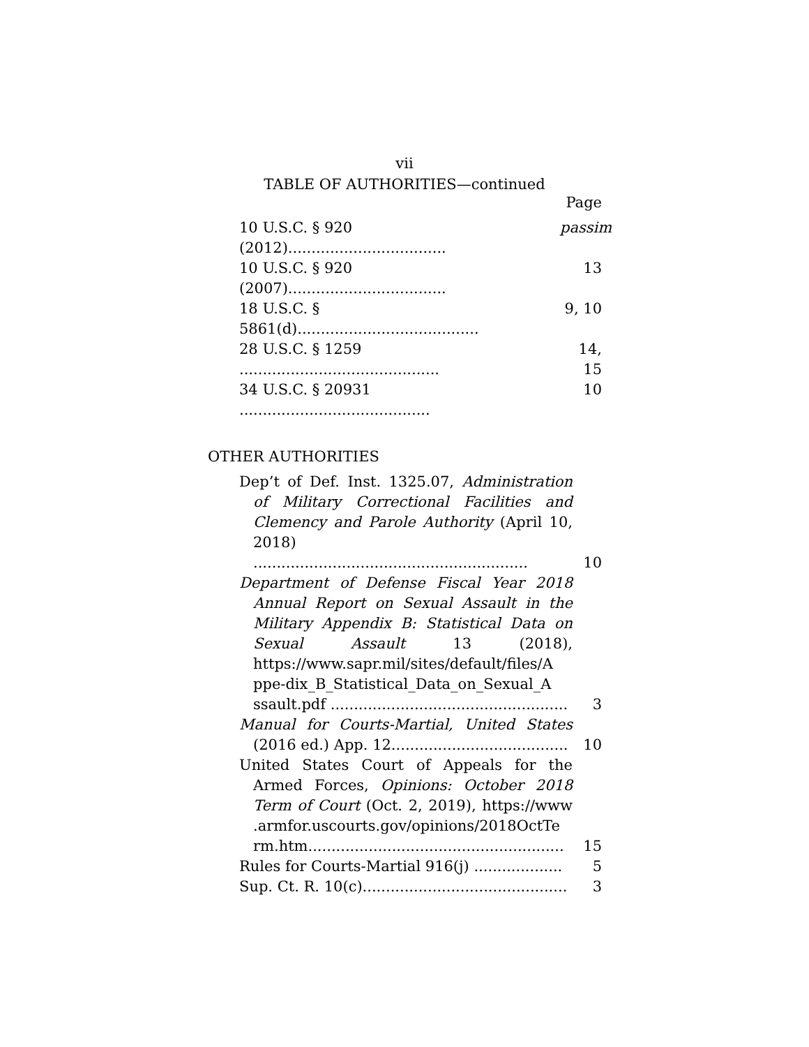vii
TABLE OF AUTHORITIES—continued
Page
10 U.S.C. § 920 (2012).................................. passim
10 U.S.C. § 920 (2007).................................. 13
18 U.S.C. § 5861(d)....................................... 9, 10
28 U.S.C. § 1259 ........................................... 14, 15
34 U.S.C. § 20931 ......................................... 10
OTHER AUTHORITIES
Dep’t of Def. Inst. 1325.07, Administration of Military Correctional Facilities and Clemency and Parole Authority (April 10, 2018) ...........................................................
10
Department of Defense Fiscal Year 2018 Annual Report on Sexual Assault in the Military Appendix B: Statistical Data on Sexual Assault 13 (2018), https://www.sapr.mil/sites/default/files/A ppe-dix_B_Statistical_Data_on_Sexual_A ssault.pdf ...................................................
3
Manual for Courts-Martial, United States (2016 ed.) App. 12......................................
10
United States Court of Appeals for the Armed Forces, Opinions: October 2018 Term of Court (Oct. 2, 2019), https://www .armfor.uscourts.gov/opinions/2018OctTe rm.htm.......................................................
15
Rules for Courts-Martial 916(j) ...................
5
Sup. Ct. R. 10(c)............................................
3